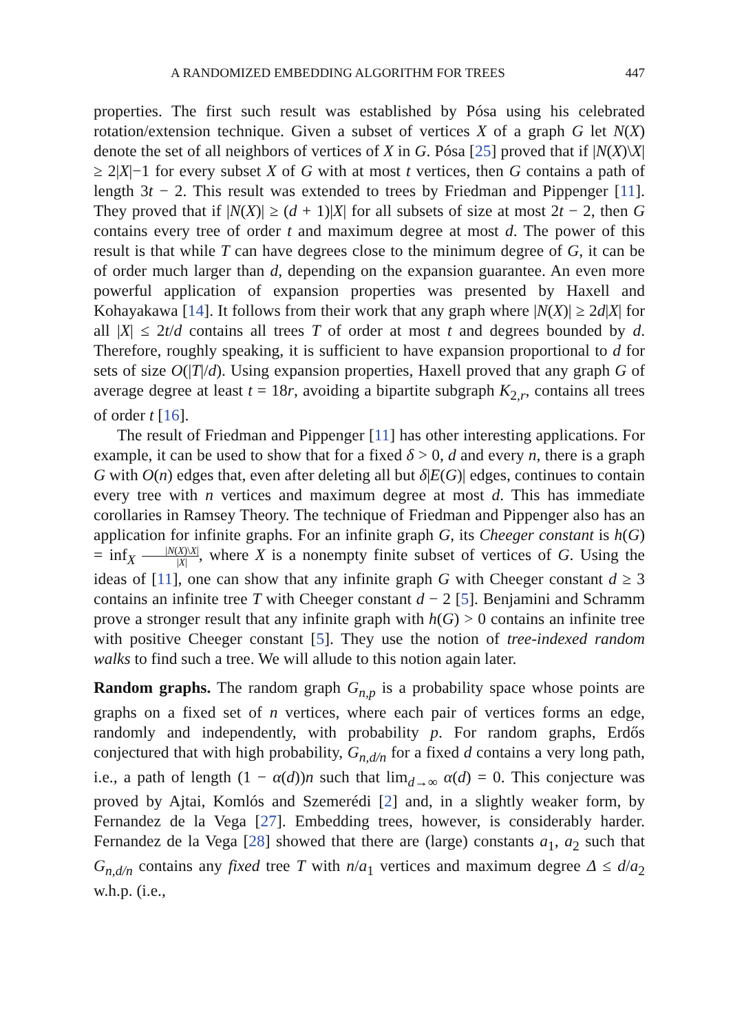A RANDOMIZED EMBEDDING ALGORITHM FOR TREES 447
properties. The first such result was established by Pósa using his celebrated rotation/extension technique. Given a subset of vertices X of a graph G let N(X) denote the set of all neighbors of vertices of X in G. Pósa [25] proved that if |N(X)\X| ≥ 2|X|−1 for every subset X of G with at most t vertices, then G contains a path of length 3t − 2. This result was extended to trees by Friedman and Pippenger [11]. They proved that if |N(X)| ≥ (d + 1)|X| for all subsets of size at most 2t − 2, then G contains every tree of order t and maximum degree at most d. The power of this result is that while T can have degrees close to the minimum degree of G, it can be of order much larger than d, depending on the expansion guarantee. An even more powerful application of expansion properties was presented by Haxell and Kohayakawa [14]. It follows from their work that any graph where |N(X)| ≥ 2d|X| for all |X| ≤ 2t/d contains all trees T of order at most t and degrees bounded by d. Therefore, roughly speaking, it is sufficient to have expansion proportional to d for sets of size O(|T|/d). Using expansion properties, Haxell proved that any graph G of average degree at least t = 18r, avoiding a bipartite subgraph K<sub>2,r</sub>, contains all trees of order t [16].
The result of Friedman and Pippenger [11] has other interesting applications. For example, it can be used to show that for a fixed δ > 0, d and every n, there is a graph G with O(n) edges that, even after deleting all but δ|E(G)| edges, continues to contain every tree with n vertices and maximum degree at most d. This has immediate corollaries in Ramsey Theory. The technique of Friedman and Pippenger also has an application for infinite graphs. For an infinite graph G, its Cheeger constant is h(G) = inf<sub>X</sub> |N(X)\X| |X|, where X is a nonempty finite subset of vertices of G. Using the ideas of [11], one can show that any infinite graph G with Cheeger constant d ≥ 3 contains an infinite tree T with Cheeger constant d − 2 [5]. Benjamini and Schramm prove a stronger result that any infinite graph with h(G) > 0 contains an infinite tree with positive Cheeger constant [5]. They use the notion of tree-indexed random walks to find such a tree. We will allude to this notion again later.
Random graphs. The random graph G<sub>n,p</sub> is a probability space whose points are graphs on a fixed set of n vertices, where each pair of vertices forms an edge, randomly and independently, with probability p. For random graphs, Erdős conjectured that with high probability, G<sub>n,d/n</sub> for a fixed d contains a very long path, i.e., a path of length (1 − α(d))n such that lim<sub>d→∞</sub> α(d) = 0. This conjecture was proved by Ajtai, Komlós and Szemerédi [2] and, in a slightly weaker form, by Fernandez de la Vega [27]. Embedding trees, however, is considerably harder. Fernandez de la Vega [28] showed that there are (large) constants a<sub>1</sub>, a<sub>2</sub> such that G<sub>n,d/n</sub> contains any fixed tree T with n/a<sub>1</sub> vertices and maximum degree Δ ≤ d/a<sub>2</sub> w.h.p. (i.e.,